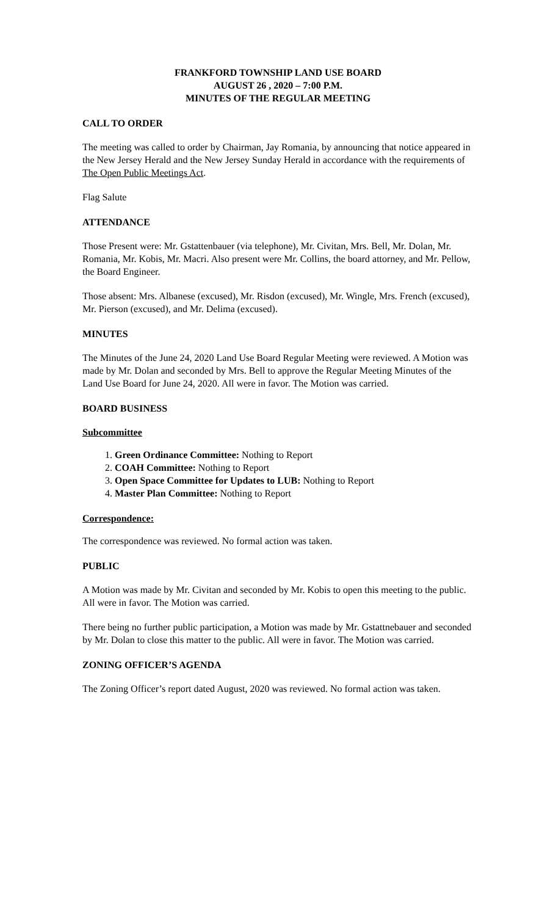FRANKFORD TOWNSHIP LAND USE BOARD
AUGUST 26 , 2020 – 7:00 P.M.
MINUTES OF THE REGULAR MEETING
CALL TO ORDER
The meeting was called to order by Chairman, Jay Romania, by announcing that notice appeared in the New Jersey Herald and the New Jersey Sunday Herald in accordance with the requirements of The Open Public Meetings Act.
Flag Salute
ATTENDANCE
Those Present were: Mr. Gstattenbauer (via telephone), Mr. Civitan, Mrs. Bell, Mr. Dolan, Mr. Romania, Mr. Kobis, Mr. Macri. Also present were Mr. Collins, the board attorney, and Mr. Pellow, the Board Engineer.
Those absent: Mrs. Albanese (excused), Mr. Risdon (excused), Mr. Wingle, Mrs. French (excused), Mr. Pierson (excused), and Mr. Delima (excused).
MINUTES
The Minutes of the June 24, 2020 Land Use Board Regular Meeting were reviewed. A Motion was made by Mr. Dolan and seconded by Mrs. Bell to approve the Regular Meeting Minutes of the Land Use Board for June 24, 2020. All were in favor. The Motion was carried.
BOARD BUSINESS
Subcommittee
1. Green Ordinance Committee: Nothing to Report
2. COAH Committee: Nothing to Report
3. Open Space Committee for Updates to LUB: Nothing to Report
4. Master Plan Committee: Nothing to Report
Correspondence:
The correspondence was reviewed. No formal action was taken.
PUBLIC
A Motion was made by Mr. Civitan and seconded by Mr. Kobis to open this meeting to the public. All were in favor. The Motion was carried.
There being no further public participation, a Motion was made by Mr. Gstattnebauer and seconded by Mr. Dolan to close this matter to the public. All were in favor. The Motion was carried.
ZONING OFFICER’S AGENDA
The Zoning Officer’s report dated August, 2020 was reviewed. No formal action was taken.